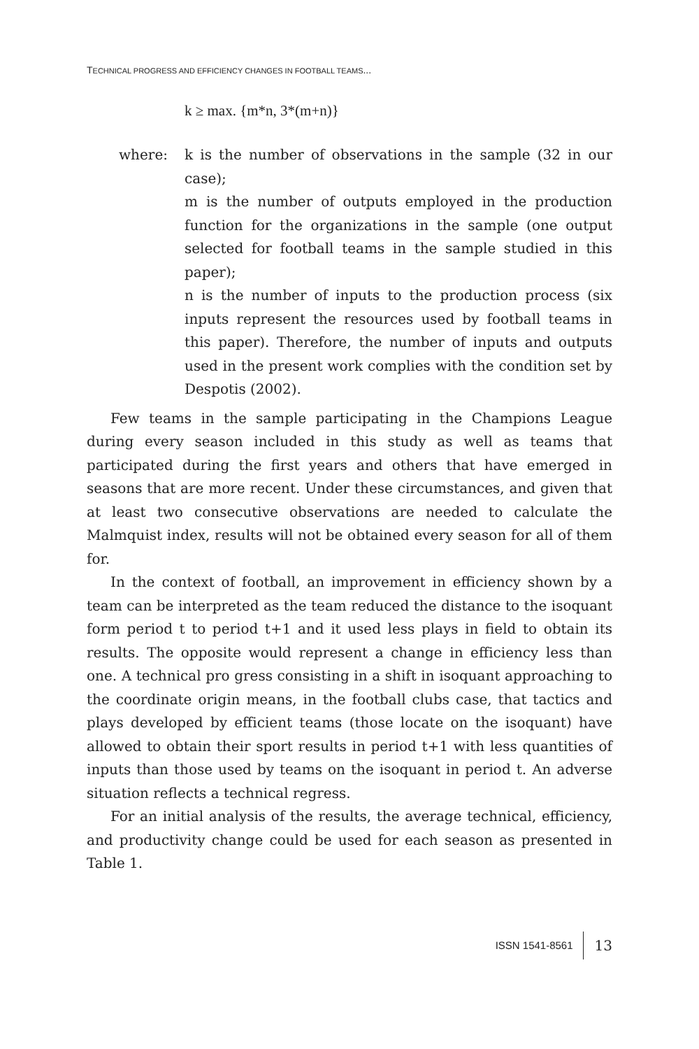TECHNICAL PROGRESS AND EFFICIENCY CHANGES IN FOOTBALL TEAMS...
k ≥ max. {m*n, 3*(m+n)}
where: k is the number of observations in the sample (32 in our case);
m is the number of outputs employed in the production function for the organizations in the sample (one output selected for football teams in the sample studied in this paper);
n is the number of inputs to the production process (six inputs represent the resources used by football teams in this paper). Therefore, the number of inputs and outputs used in the present work complies with the condition set by Despotis (2002).
Few teams in the sample participating in the Champions League during every season included in this study as well as teams that participated during the first years and others that have emerged in seasons that are more recent. Under these circumstances, and given that at least two consecutive observations are needed to calculate the Malmquist index, results will not be obtained every season for all of them for.
In the context of football, an improvement in efficiency shown by a team can be interpreted as the team reduced the distance to the isoquant form period t to period t+1 and it used less plays in field to obtain its results. The opposite would represent a change in efficiency less than one. A technical pro gress consisting in a shift in isoquant approaching to the coordinate origin means, in the football clubs case, that tactics and plays developed by efficient teams (those locate on the isoquant) have allowed to obtain their sport results in period t+1 with less quantities of inputs than those used by teams on the isoquant in period t. An adverse situation reflects a technical regress.
For an initial analysis of the results, the average technical, efficiency, and productivity change could be used for each season as presented in Table 1.
ISSN 1541-8561 13